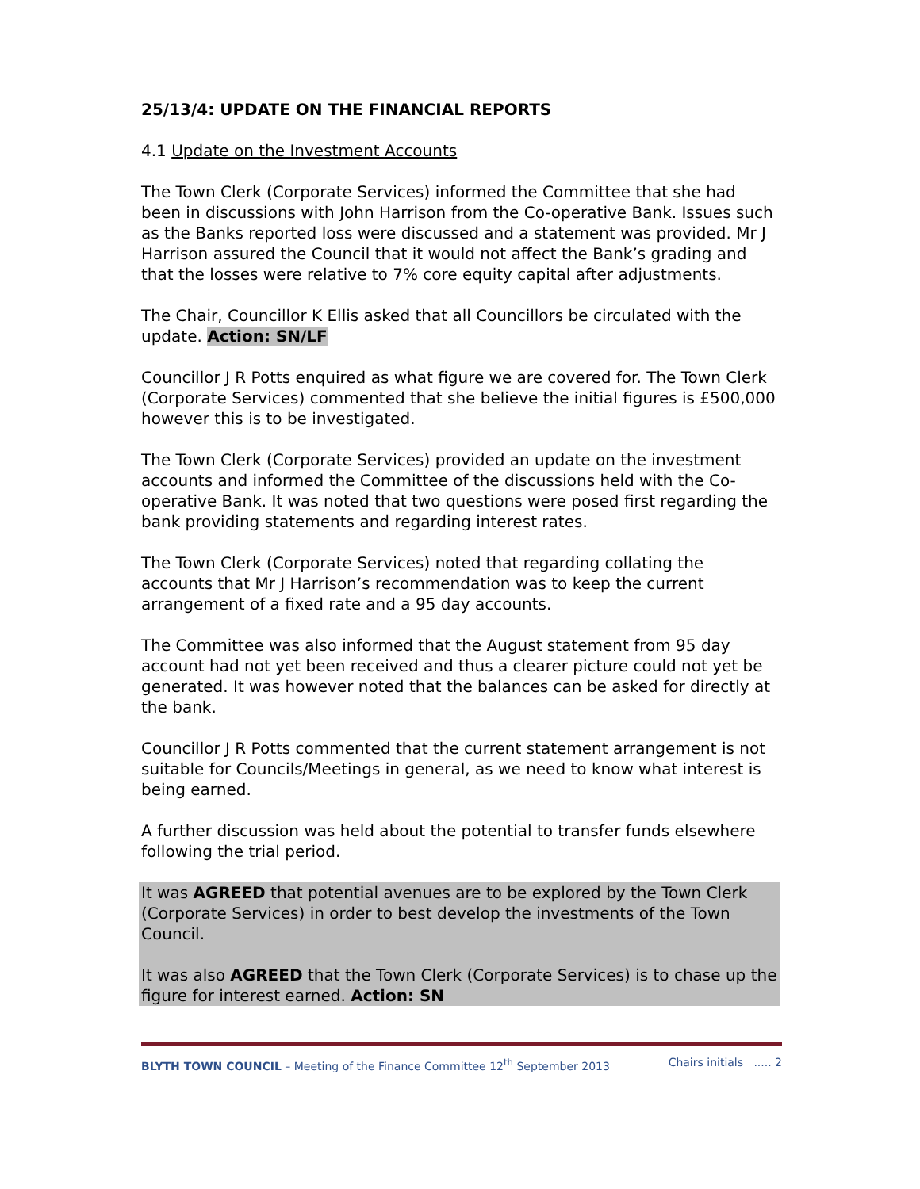25/13/4: UPDATE ON THE FINANCIAL REPORTS
4.1 Update on the Investment Accounts
The Town Clerk (Corporate Services) informed the Committee that she had been in discussions with John Harrison from the Co-operative Bank. Issues such as the Banks reported loss were discussed and a statement was provided. Mr J Harrison assured the Council that it would not affect the Bank’s grading and that the losses were relative to 7% core equity capital after adjustments.
The Chair, Councillor K Ellis asked that all Councillors be circulated with the update. Action: SN/LF
Councillor J R Potts enquired as what figure we are covered for. The Town Clerk (Corporate Services) commented that she believe the initial figures is £500,000 however this is to be investigated.
The Town Clerk (Corporate Services) provided an update on the investment accounts and informed the Committee of the discussions held with the Co-operative Bank. It was noted that two questions were posed first regarding the bank providing statements and regarding interest rates.
The Town Clerk (Corporate Services) noted that regarding collating the accounts that Mr J Harrison’s recommendation was to keep the current arrangement of a fixed rate and a 95 day accounts.
The Committee was also informed that the August statement from 95 day account had not yet been received and thus a clearer picture could not yet be generated. It was however noted that the balances can be asked for directly at the bank.
Councillor J R Potts commented that the current statement arrangement is not suitable for Councils/Meetings in general, as we need to know what interest is being earned.
A further discussion was held about the potential to transfer funds elsewhere following the trial period.
It was AGREED that potential avenues are to be explored by the Town Clerk (Corporate Services) in order to best develop the investments of the Town Council.
It was also AGREED that the Town Clerk (Corporate Services) is to chase up the figure for interest earned. Action: SN
BLYTH TOWN COUNCIL – Meeting of the Finance Committee 12<sup>th</sup> September 2013 Chairs initials ..... 2